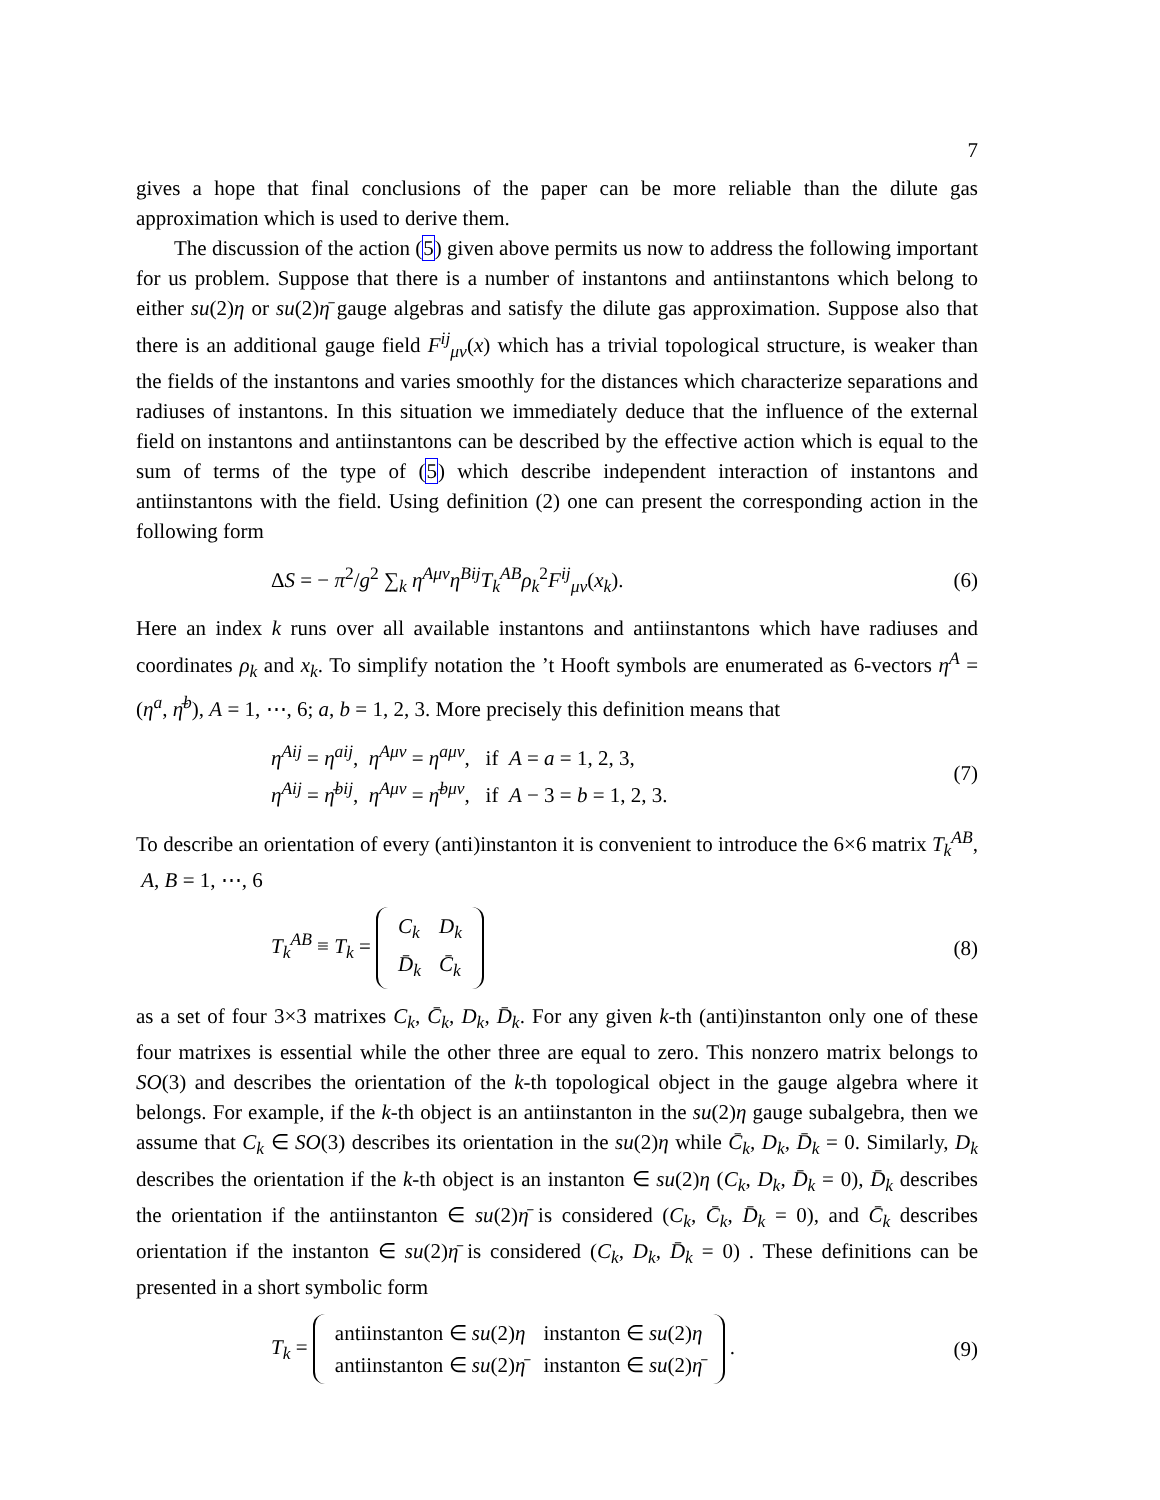7
gives a hope that final conclusions of the paper can be more reliable than the dilute gas approximation which is used to derive them.
The discussion of the action (5) given above permits us now to address the following important for us problem. Suppose that there is a number of instantons and antiinstantons which belong to either su(2)η or su(2)η̄ gauge algebras and satisfy the dilute gas approximation. Suppose also that there is an additional gauge field F<sup>ij</sup><sub>μν</sub>(x) which has a trivial topological structure, is weaker than the fields of the instantons and varies smoothly for the distances which characterize separations and radiuses of instantons. In this situation we immediately deduce that the influence of the external field on instantons and antiinstantons can be described by the effective action which is equal to the sum of terms of the type of (5) which describe independent interaction of instantons and antiinstantons with the field. Using definition (2) one can present the corresponding action in the following form
ΔS = − π<sup>2</sup>/g<sup>2</sup> ∑<sub>k</sub> η<sup>Aμν</sup>η<sup>Bij</sup>T<sub>k</sub><sup>AB</sup>ρ<sub>k</sub><sup>2</sup>F<sup>ij</sup><sub>μν</sub>(x<sub>k</sub>). (6)
Here an index k runs over all available instantons and antiinstantons which have radiuses and coordinates ρ<sub>k</sub> and x<sub>k</sub>. To simplify notation the ’t Hooft symbols are enumerated as 6-vectors η<sup>A</sup> = (η<sup>a</sup>, η̄<sup>b</sup>), A = 1, ⋯, 6; a, b = 1, 2, 3. More precisely this definition means that
η<sup>Aij</sup> = η<sup>aij</sup>, η<sup>Aμν</sup> = η<sup>aμν</sup>, if A = a = 1, 2, 3,
η<sup>Aij</sup> = η̄<sup>bij</sup>, η<sup>Aμν</sup> = η̄<sup>bμν</sup>, if A − 3 = b = 1, 2, 3. (7)
To describe an orientation of every (anti)instanton it is convenient to introduce the 6×6 matrix T<sub>k</sub><sup>AB</sup>, A, B = 1, ⋯, 6
T<sub>k</sub><sup>AB</sup> ≡ T<sub>k</sub> =
| C<sub>k</sub> | D<sub>k</sub> |
| D̄<sub>k</sub> | C̄<sub>k</sub> |
(8)
as a set of four 3×3 matrixes C<sub>k</sub>, C̄<sub>k</sub>, D<sub>k</sub>, D̄<sub>k</sub>. For any given k-th (anti)instanton only one of these four matrixes is essential while the other three are equal to zero. This nonzero matrix belongs to SO(3) and describes the orientation of the k-th topological object in the gauge algebra where it belongs. For example, if the k-th object is an antiinstanton in the su(2)η gauge subalgebra, then we assume that C<sub>k</sub> ∈ SO(3) describes its orientation in the su(2)η while C̄<sub>k</sub>, D<sub>k</sub>, D̄<sub>k</sub> = 0. Similarly, D<sub>k</sub> describes the orientation if the k-th object is an instanton ∈ su(2)η (C<sub>k</sub>, D<sub>k</sub>, D̄<sub>k</sub> = 0), D̄<sub>k</sub> describes the orientation if the antiinstanton ∈ su(2)η̄ is considered (C<sub>k</sub>, C̄<sub>k</sub>, D̄<sub>k</sub> = 0), and C̄<sub>k</sub> describes orientation if the instanton ∈ su(2)η̄ is considered (C<sub>k</sub>, D<sub>k</sub>, D̄<sub>k</sub> = 0) . These definitions can be presented in a short symbolic form
T<sub>k</sub> =
| antiinstanton ∈ su (2) η | instanton ∈ su (2) η |
| antiinstanton ∈ su (2) η̄ | instanton ∈ su (2) η̄ |
. (9)